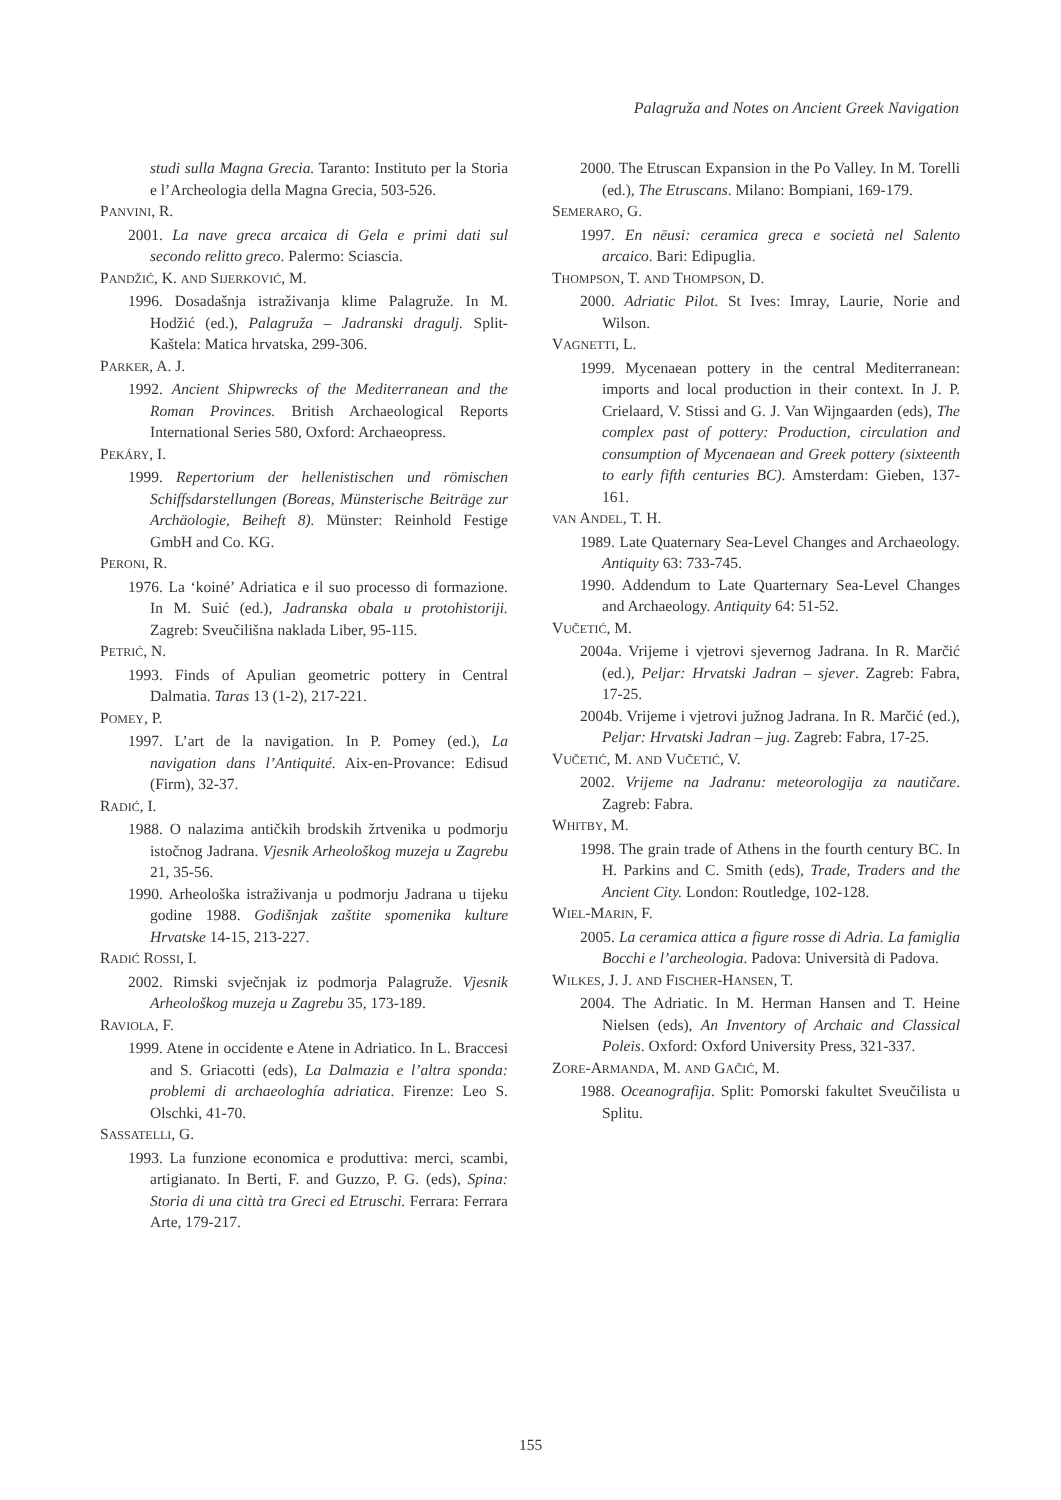Palagruža and Notes on Ancient Greek Navigation
studi sulla Magna Grecia. Taranto: Instituto per la Storia e l’Archeologia della Magna Grecia, 503-526.
PANVINI, R.
2001. La nave greca arcaica di Gela e primi dati sul secondo relitto greco. Palermo: Sciascia.
PANDŽIĆ, K. AND SIJERKOVIĆ, M.
1996. Dosadašnja istraživanja klime Palagruže. In M. Hodžić (ed.), Palagruža – Jadranski dragulj. Split-Kaštela: Matica hrvatska, 299-306.
PARKER, A. J.
1992. Ancient Shipwrecks of the Mediterranean and the Roman Provinces. British Archaeological Reports International Series 580, Oxford: Archaeopress.
PEKÁRY, I.
1999. Repertorium der hellenistischen und römischen Schiffsdarstellungen (Boreas, Münsterische Beiträge zur Archäologie, Beiheft 8). Münster: Reinhold Festige GmbH and Co. KG.
PERONI, R.
1976. La ‘koiné’ Adriatica e il suo processo di formazione. In M. Suić (ed.), Jadranska obala u protohistoriji. Zagreb: Sveučilišna naklada Liber, 95-115.
PETRIĆ, N.
1993. Finds of Apulian geometric pottery in Central Dalmatia. Taras 13 (1-2), 217-221.
POMEY, P.
1997. L’art de la navigation. In P. Pomey (ed.), La navigation dans l’Antiquité. Aix-en-Provance: Edisud (Firm), 32-37.
RADIĆ, I.
1988. O nalazima antičkih brodskih žrtvenika u podmorju istočnog Jadrana. Vjesnik Arheološkog muzeja u Zagrebu 21, 35-56.
1990. Arheološka istraživanja u podmorju Jadrana u tijeku godine 1988. Godišnjak zaštite spomenika kulture Hrvatske 14-15, 213-227.
RADIĆ ROSSI, I.
2002. Rimski svječnjak iz podmorja Palagruže. Vjesnik Arheološkog muzeja u Zagrebu 35, 173-189.
RAVIOLA, F.
1999. Atene in occidente e Atene in Adriatico. In L. Braccesi and S. Griacotti (eds), La Dalmazia e l’altra sponda: problemi di archaeologhía adriatica. Firenze: Leo S. Olschki, 41-70.
SASSATELLI, G.
1993. La funzione economica e produttiva: merci, scambi, artigianato. In Berti, F. and Guzzo, P. G. (eds), Spina: Storia di una città tra Greci ed Etruschi. Ferrara: Ferrara Arte, 179-217.
2000. The Etruscan Expansion in the Po Valley. In M. Torelli (ed.), The Etruscans. Milano: Bompiani, 169-179.
SEMERARO, G.
1997. En nēusi: ceramica greca e società nel Salento arcaico. Bari: Edipuglia.
THOMPSON, T. AND THOMPSON, D.
2000. Adriatic Pilot. St Ives: Imray, Laurie, Norie and Wilson.
VAGNETTI, L.
1999. Mycenaean pottery in the central Mediterranean: imports and local production in their context. In J. P. Crielaard, V. Stissi and G. J. Van Wijngaarden (eds), The complex past of pottery: Production, circulation and consumption of Mycenaean and Greek pottery (sixteenth to early fifth centuries BC). Amsterdam: Gieben, 137-161.
VAN ANDEL, T. H.
1989. Late Quaternary Sea-Level Changes and Archaeology. Antiquity 63: 733-745.
1990. Addendum to Late Quarternary Sea-Level Changes and Archaeology. Antiquity 64: 51-52.
VUČETIĆ, M.
2004a. Vrijeme i vjetrovi sjevernog Jadrana. In R. Marčić (ed.), Peljar: Hrvatski Jadran – sjever. Zagreb: Fabra, 17-25.
2004b. Vrijeme i vjetrovi južnog Jadrana. In R. Marčić (ed.), Peljar: Hrvatski Jadran – jug. Zagreb: Fabra, 17-25.
VUČETIĆ, M. AND VUČETIĆ, V.
2002. Vrijeme na Jadranu: meteorologija za nautičare. Zagreb: Fabra.
WHITBY, M.
1998. The grain trade of Athens in the fourth century BC. In H. Parkins and C. Smith (eds), Trade, Traders and the Ancient City. London: Routledge, 102-128.
WIEL-MARIN, F.
2005. La ceramica attica a figure rosse di Adria. La famiglia Bocchi e l’archeologia. Padova: Università di Padova.
WILKES, J. J. AND FISCHER-HANSEN, T.
2004. The Adriatic. In M. Herman Hansen and T. Heine Nielsen (eds), An Inventory of Archaic and Classical Poleis. Oxford: Oxford University Press, 321-337.
ZORE-ARMANDA, M. AND GAČIĆ, M.
1988. Oceanografija. Split: Pomorski fakultet Sveučilista u Splitu.
155